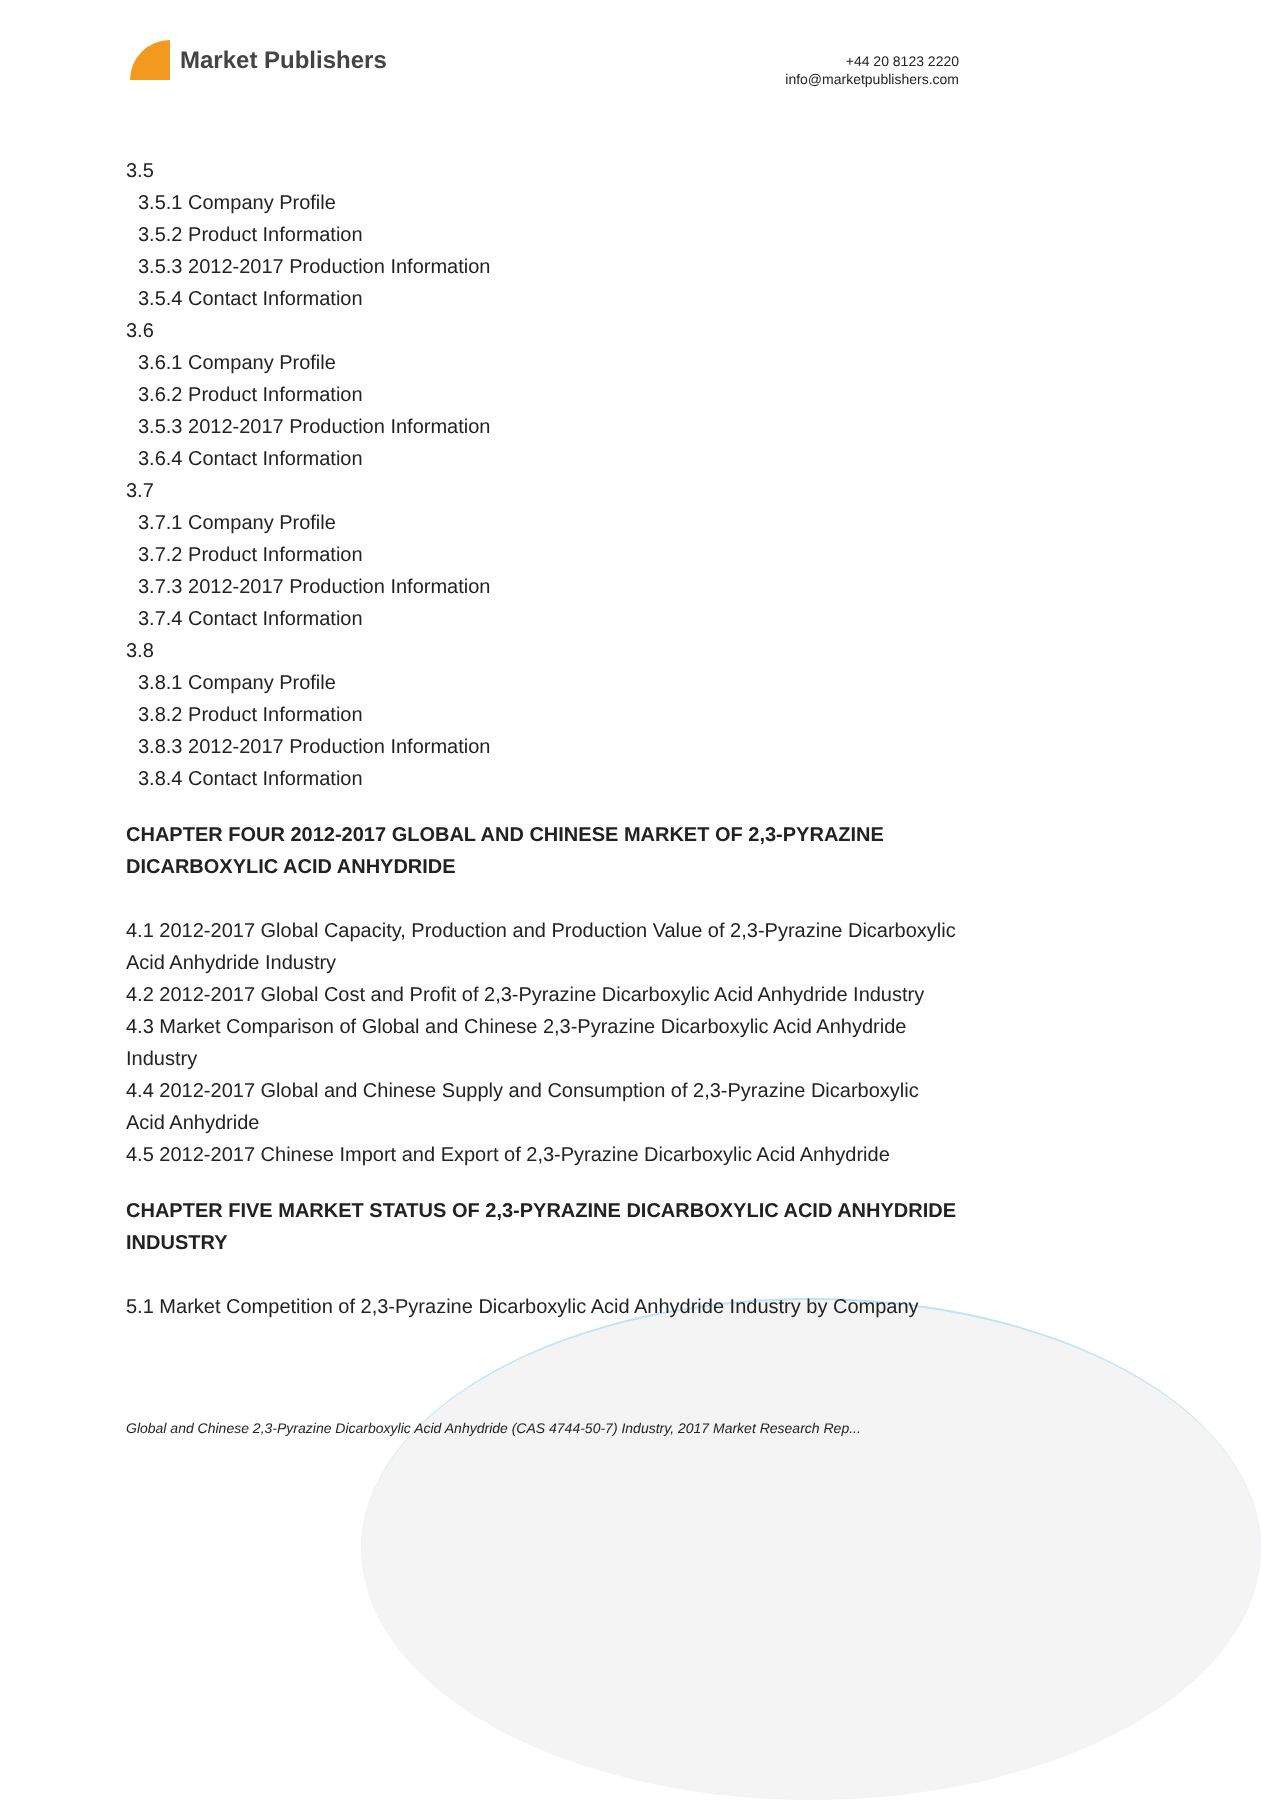Market Publishers
+44 20 8123 2220
info@marketpublishers.com
3.5
3.5.1 Company Profile
3.5.2 Product Information
3.5.3 2012-2017 Production Information
3.5.4 Contact Information
3.6
3.6.1 Company Profile
3.6.2 Product Information
3.5.3 2012-2017 Production Information
3.6.4 Contact Information
3.7
3.7.1 Company Profile
3.7.2 Product Information
3.7.3 2012-2017 Production Information
3.7.4 Contact Information
3.8
3.8.1 Company Profile
3.8.2 Product Information
3.8.3 2012-2017 Production Information
3.8.4 Contact Information
CHAPTER FOUR 2012-2017 GLOBAL AND CHINESE MARKET OF 2,3-PYRAZINE DICARBOXYLIC ACID ANHYDRIDE
4.1 2012-2017 Global Capacity, Production and Production Value of 2,3-Pyrazine Dicarboxylic Acid Anhydride Industry
4.2 2012-2017 Global Cost and Profit of 2,3-Pyrazine Dicarboxylic Acid Anhydride Industry
4.3 Market Comparison of Global and Chinese 2,3-Pyrazine Dicarboxylic Acid Anhydride Industry
4.4 2012-2017 Global and Chinese Supply and Consumption of 2,3-Pyrazine Dicarboxylic Acid Anhydride
4.5 2012-2017 Chinese Import and Export of 2,3-Pyrazine Dicarboxylic Acid Anhydride
CHAPTER FIVE MARKET STATUS OF 2,3-PYRAZINE DICARBOXYLIC ACID ANHYDRIDE INDUSTRY
5.1 Market Competition of 2,3-Pyrazine Dicarboxylic Acid Anhydride Industry by Company
Global and Chinese 2,3-Pyrazine Dicarboxylic Acid Anhydride (CAS 4744-50-7) Industry, 2017 Market Research Rep...